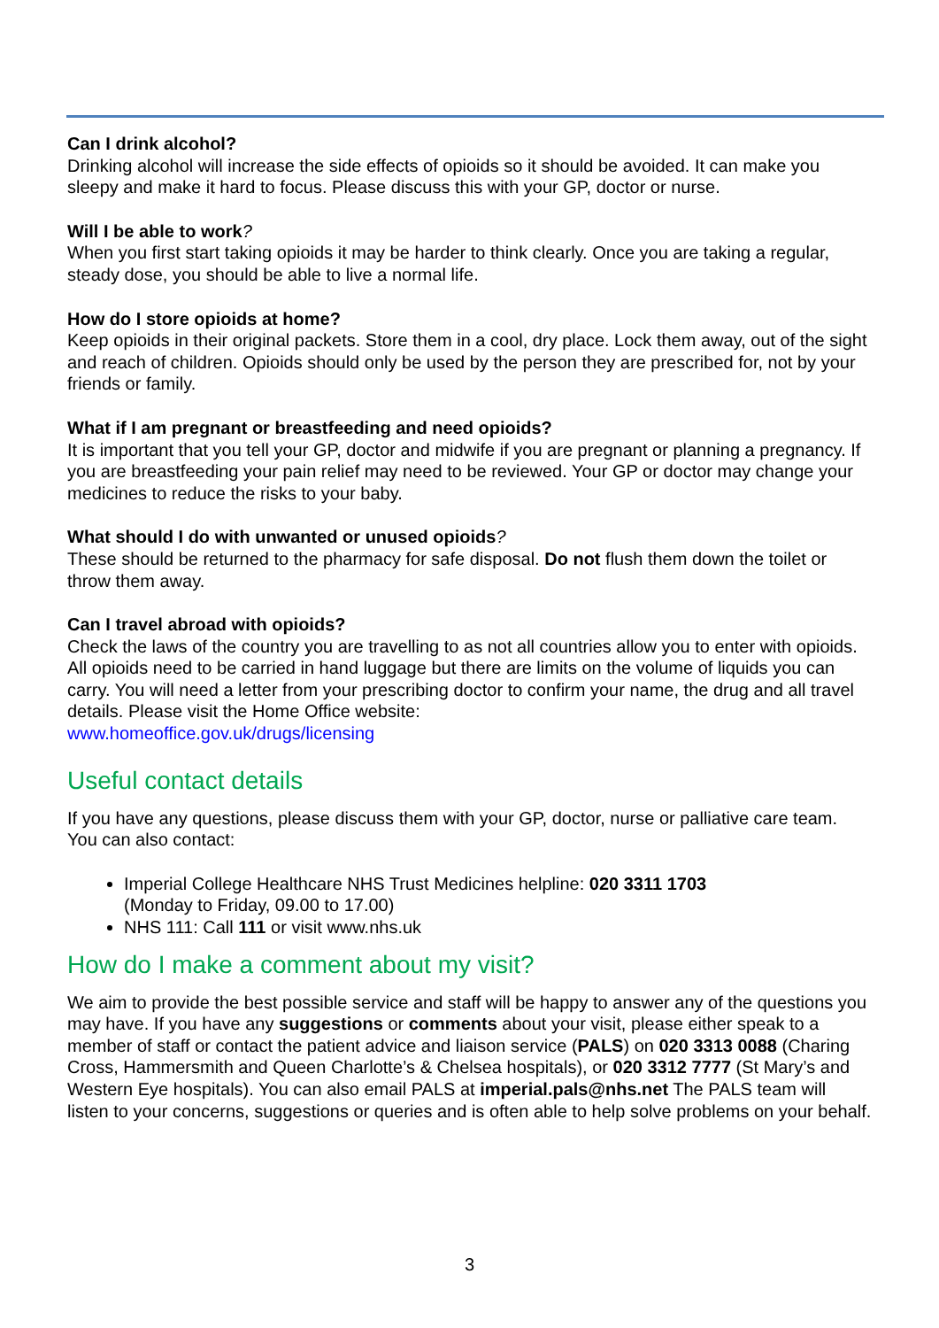Can I drink alcohol?
Drinking alcohol will increase the side effects of opioids so it should be avoided. It can make you sleepy and make it hard to focus. Please discuss this with your GP, doctor or nurse.
Will I be able to work?
When you first start taking opioids it may be harder to think clearly. Once you are taking a regular, steady dose, you should be able to live a normal life.
How do I store opioids at home?
Keep opioids in their original packets. Store them in a cool, dry place. Lock them away, out of the sight and reach of children. Opioids should only be used by the person they are prescribed for, not by your friends or family.
What if I am pregnant or breastfeeding and need opioids?
It is important that you tell your GP, doctor and midwife if you are pregnant or planning a pregnancy. If you are breastfeeding your pain relief may need to be reviewed. Your GP or doctor may change your medicines to reduce the risks to your baby.
What should I do with unwanted or unused opioids?
These should be returned to the pharmacy for safe disposal. Do not flush them down the toilet or throw them away.
Can I travel abroad with opioids?
Check the laws of the country you are travelling to as not all countries allow you to enter with opioids. All opioids need to be carried in hand luggage but there are limits on the volume of liquids you can carry. You will need a letter from your prescribing doctor to confirm your name, the drug and all travel details. Please visit the Home Office website:
www.homeoffice.gov.uk/drugs/licensing
Useful contact details
If you have any questions, please discuss them with your GP, doctor, nurse or palliative care team. You can also contact:
Imperial College Healthcare NHS Trust Medicines helpline: 020 3311 1703
(Monday to Friday, 09.00 to 17.00)
NHS 111: Call 111 or visit www.nhs.uk
How do I make a comment about my visit?
We aim to provide the best possible service and staff will be happy to answer any of the questions you may have. If you have any suggestions or comments about your visit, please either speak to a member of staff or contact the patient advice and liaison service (PALS) on 020 3313 0088 (Charing Cross, Hammersmith and Queen Charlotte’s & Chelsea hospitals), or 020 3312 7777 (St Mary’s and Western Eye hospitals). You can also email PALS at imperial.pals@nhs.net The PALS team will listen to your concerns, suggestions or queries and is often able to help solve problems on your behalf.
3